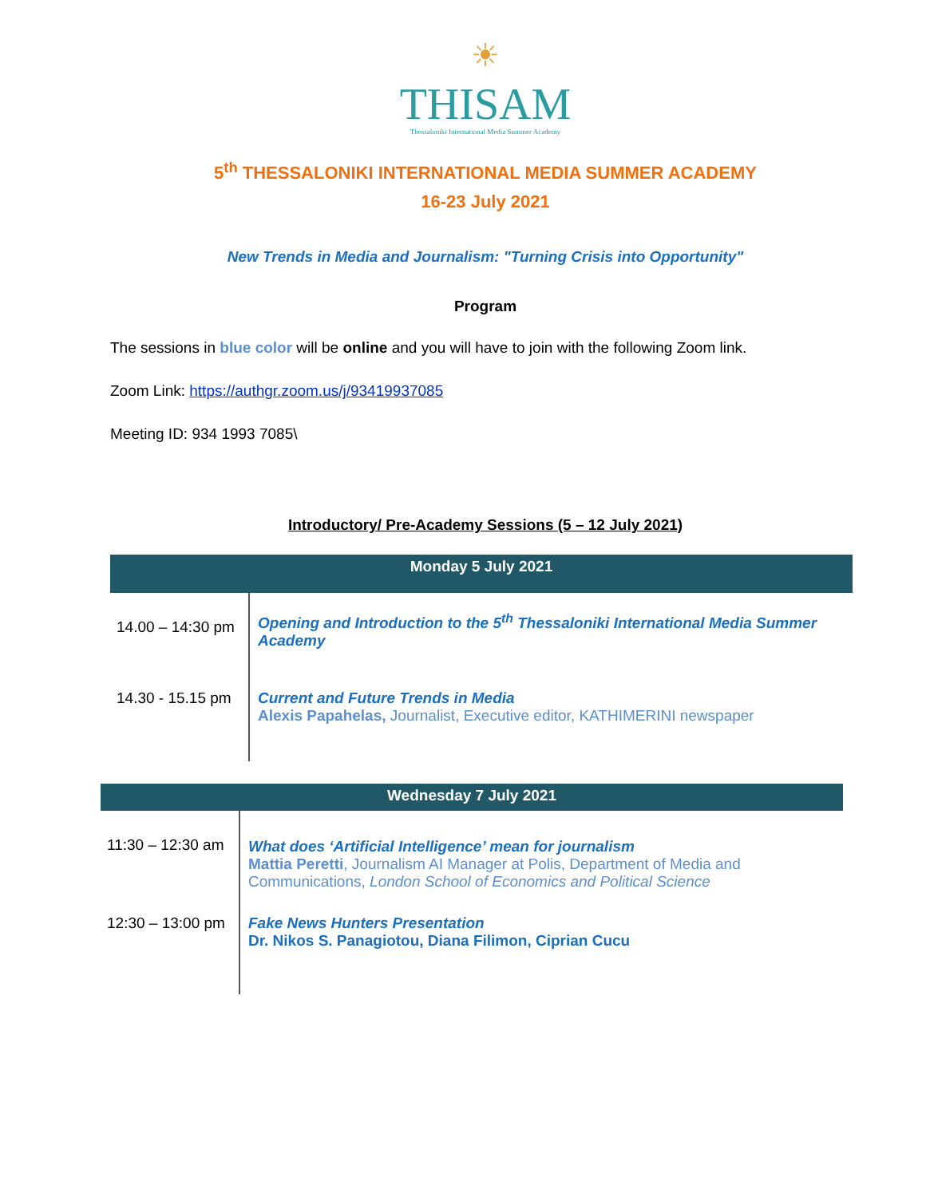☀
THISAM
Thessaloniki International Media Summer Academy
5<sup>th</sup> THESSALONIKI INTERNATIONAL MEDIA SUMMER ACADEMY
16-23 July 2021
New Trends in Media and Journalism: "Turning Crisis into Opportunity"
Program
The sessions in blue color will be online and you will have to join with the following Zoom link.
Zoom Link: https://authgr.zoom.us/j/93419937085
Meeting ID: 934 1993 7085\
Introductory/ Pre-Academy Sessions (5 – 12 July 2021)
| Monday 5 July 2021 | |
| --- | --- |
| 14.00 – 14:30 pm | Opening and Introduction to the 5<sup>th</sup> Thessaloniki International Media Summer Academy |
| 14.30 - 15.15 pm | Current and Future Trends in Media Alexis Papahelas, Journalist, Executive editor, KATHIMERINI newspaper |
| Wednesday 7 July 2021 | |
| --- | --- |
| 11:30 – 12:30 am | What does ‘Artificial Intelligence’ mean for journalism Mattia Peretti , Journalism AI Manager at Polis, Department of Media and Communications, London School of Economics and Political Science |
| 12:30 – 13:00 pm | Fake News Hunters Presentation Dr. Nikos S. Panagiotou, Diana Filimon, Ciprian Cucu |